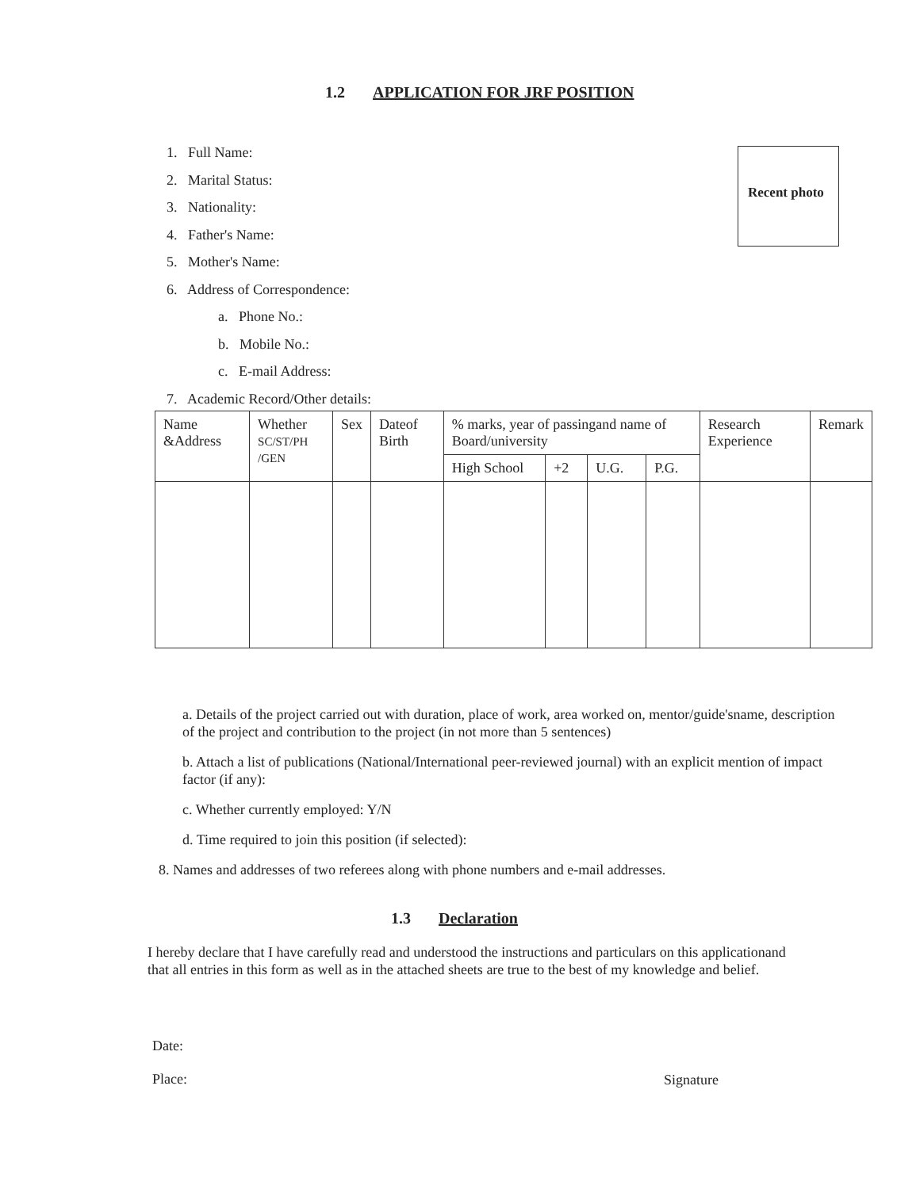1.2 APPLICATION FOR JRF POSITION
1. Full Name:
2. Marital Status:
3. Nationality:
4. Father's Name:
5. Mother's Name:
6. Address of Correspondence:
a. Phone No.:
b. Mobile No.:
c. E-mail Address:
7. Academic Record/Other details:
Recent photo
| Name &Address | Whether SC/ST/PH /GEN | Sex | Dateof Birth | % marks, year of passingand name of Board/university | | | | Research Experience | Remark |
| --- | --- | --- | --- | --- | --- | --- | --- | --- | --- |
| | | | | High School | +2 | U.G. | P.G. | | |
a. Details of the project carried out with duration, place of work, area worked on, mentor/guide'sname, description of the project and contribution to the project (in not more than 5 sentences)
b. Attach a list of publications (National/International peer-reviewed journal) with an explicit mention of impact factor (if any):
c. Whether currently employed: Y/N
d. Time required to join this position (if selected):
8. Names and addresses of two referees along with phone numbers and e-mail addresses.
1.3 Declaration
I hereby declare that I have carefully read and understood the instructions and particulars on this applicationand that all entries in this form as well as in the attached sheets are true to the best of my knowledge and belief.
Date:
Place:
Signature